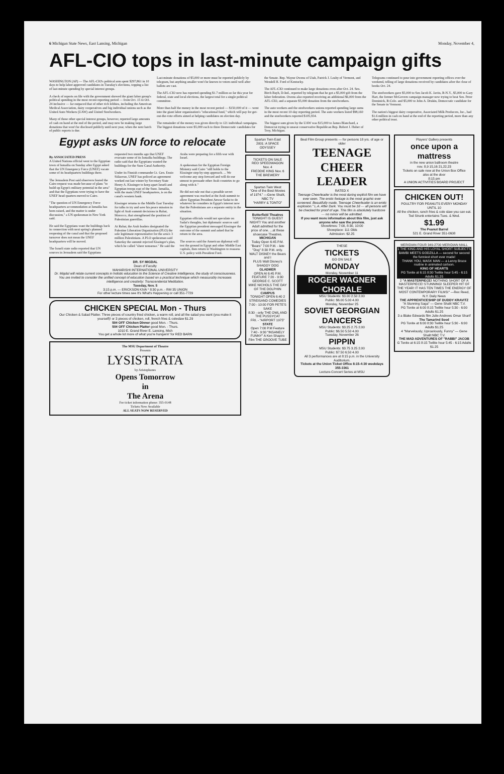6 Michigan State News, East Lansing, Michigan Monday, November 4,
AFL-CIO tops in last-minute campaign gifts
WASHINGTON (AP) — The AFL-CIO's political arm spent $297,861 in 10 days to help labor-approved candidates in Tuesday's elections, topping a list of last-minute spending by special interest groups.
A check of reports on file with the government showed the giant labor group's political spending in the most recent reporting period — from Oct. 15 to Oct. 24 inclusive — far outpaced that of other rich lobbies, including the American Medical Association, dairy cooperatives and big individual unions such as the United Auto Workers (UAW) and United Steelworkers.
Many of these other special interest groups, however, reported large amounts of cash on hand at the end of the period, and may now be making large donations that won't be disclosed publicly until next year, when the next batch of public reports is due.
Last-minute donations of $5,000 or more must be reported publicly by telegram, but anything smaller won't be known to voters until well after ballots are cast.
The AFL-CIO now has reported spending $1.7 million so far this year for federal, state and local elections, the largest total for a single political committee.
More than half the money in the most recent period — $150,000 of it — went into the giant labor organization's "educational fund," which will pay for get-out-the-vote efforts aimed at helping candidates on election day.
The remainder of the money was given directly to 121 individual campaigns. The biggest donations were $5,000 each to three Democratic candidates for the Senate. Rep. Wayne Owens of Utah, Patrick J. Leahy of Vermont, and Wendell H. Ford of Kentucky.
The AFL-CIO continued to make large donations even after Oct. 24. Sen. Birch Bayh, D-Ind., reported by telegram that he got a $5,000 gift from the labor federation. Owens also reported receiving an additional $6,000 from the AFL-CIO, and a separate $5,000 donation from the steelworkers.
The auto workers and the steelworkers unions reported spending large sums in the most recent 10-day reporting period. The auto workers listed $98,160 and the steelworkers reported $105,934.
The biggest sum given by the UAW was $15,000 to James Blanchard, a Democrat trying to unseat conservative Republican Rep. Robert J. Huber of Troy, Michigan.
Telegrams continued to pour into government reporting offices over the weekend, telling of large donations received by candidates after the close of books Oct. 24.
The steelworkers gave $5,000 to Sen Jacob K. Javits, R-N.Y., $5,000 to Gary Hart, the former McGovern campaign manager now trying to beat Sen. Peter Dominick, R-Colo. and $5,000 to John A. Drukin, Democratic candidate for the Senate in Vermont.
The nation's biggest dairy cooperative, Associated Milk Producers, Inc., had $1.6 million in cash on hand at the end of the reporting period, more than any other political trust.
Egypt asks UN force to relocate
By ASSOCIATED PRESS
A United Nations official went to the Egyptian town of Ismailia on Sunday after Egypt asked that the UN Emergency Force (UNEF) vacate some of its headquarters buildings there.
The Jerusalem Post said observers feared the Cairo request was made because of plans "to build up Egypt's military potential in the area" and that the Egyptians were trying to have the UNEF head quarters moved to Cairo.
"The question of UN Emergency Force headquarters accommodation at Ismailia has been raised, and the matter is under discussion," a UN spokesman in New York said.
He said the Egyptians want the buildings back in connection with next spring's planned reopening of the canal and that the proposed turnover does not mean the UNEF headquarters will be moved.
The Israeli state radio reported that UN sources in Jerusalem said the Egyptians requested two months ago that UNEF evacuate some of its Ismailia buildings. The radio said that the Egyptians wanted the buildings for the Suez Canal Authority.
Under its Finnish commander Lt. Gen. Ensio Siilasvuo, UNEF has policed an agreement worked out last winter by Secretary State Henry A. Kissinger to keep apart Israeli and Egyptian troops east of the Suez. Ismailia, with the main UNEF headquarters, is on the canal's western bank.
Kissinger returns to the Middle East Tuesday for talks to try and save his peace mission in light of Arab summit decisions in Rabat, Morocco, that strengthened the position of Palestinian guerrillas.
At Rabat, the Arab leaders designated the Palestine Liberation Organization (PLO) the sole legitimate representative for the area's 3 million Palestinians. A PLO spokesman said Saturday the summit rejected Kissinger's plan, which he called "sheer nonsense." He said the Arabs were preparing for a fifth war with Israel.
A spokesman for the Egyptian Foreign Ministry said Cairo "still holds to the Kissinger step-by-step approach. ... We welcome any step forward and will do our utmost to persuade other Arab countries to go along with it."
He did not rule out that a possible secret agreement was reached at the Arab summit to allow Egyptian President Anwar Sadat to do whatever he considers in Egypt's interest now that the Palestinians are a separate entity in the situation.
Egyptian officials would not speculate on Sadat's thoughts, but diplomatic sources said the Egyptian president messaged Kissinger the outcome of the summit and asked that he return to the area.
The sources said the American diplomat will test the ground in Egypt and other Middle East capitals, then return to Washington to reassess U.S. policy with President Ford.
DR. SY MIGDAL
Dean of Faculty
MAHARISHI INTERNATIONAL UNIVERSITY
Dr. Migdal will relate current concepts in holistic education to the Science of Creative Intelligence, the study of consciousness. You are invited to consider the unified concept of education based on a practical technique which measurably increases intelligence and creativity: Transcendental Meditation.
Tuesday, Nov. 5
3:15 p.m. — ERICKSON KIVA * 8:30 p.m. - RM 35 UNION
For other lecture times see It's What's Happening or call 351-7729
CHICKEN SPECIAL Mon - Thurs
Our Chicken & Salad Platter. Three pieces of country fried chicken, a warm roll, and all the salad you want (you make it yourself)! or 3 pieces of chicken, roll, french fries & coleslaw $1.29
50¢ OFF Chicken Dinner good Mon. - Thurs.
50¢ OFF Chicken Platter good Mon. - Thurs.
1010 E. Grand River E. Lansing, Mich
You get a whole lot more of what you're hungerin' for RED BARN
The MSU Department of Theatre
Presents
LYSISTRATA
by Aristophanes
Opens Tomorrow
in
The Arena
For ticket information phone: 355-0148
Tickets Now Available
ALL SEATS NOW RESERVED
Spartan Twin East
2001: A SPACE ODYSSEY
TICKETS ON SALE
REO SPEEDWAGON Nov. 4
FREDDIE KING Nov. 6
THE BREWERY
Spartan Twin West
"One of the Best Movies of 1974." —Gene Shalit, NBC TV
"HARRY & TONTO"
Butterfield Theatres
TONIGHT IS GUEST NIGHT! You and another Adult admitted for the price of one. ...at these showcase Theatres.
MICHIGAN
Today Open 6:45 P.M. "Bears" 7:00 P.M. - late "Dog" 8:30 P.M. only.
WALT DISNEY the Bears and I
PLUS Walt Disney's SHAGGY DOG
GLADMER
OPEN At 6:45 P.M. FEATURE 7:20 - 9:30
GEORGE C. SCOTT MIKE NICHOLS THE DAY OF THE DOLPHIN
CAMPUS
TONIGHT OPEN 6:40 2 STREISAND COMEDIES
7:00 - 10:00 FOR PETE'S SAKE
8:30 - only THE OWL AND THE PUSSYCAT
FRI. - "AIRPORT 1975"
STATE
Open 7:00 P.M Feature 7:40 - 9:30 "INSANELY FUNNY" A Ken Shapiro Film THE GROOVE TUBE
Beal Film Group presents — for persons 18 yrs. of age or older
TEENAGE CHEER LEADER
RATED X
Teenage Cheerleader is the most daring explicit film we have ever seen. The erotic footage is the most graphic ever screened. Beautifully made, Teenage Cheerleader is an erotic explosion." L.A. After Dark. You must be 18 — all persons will be checked for proof of age. This film is absolutely hardcore — no minor will be admitted.
If you want more information about this film, just ask anyone who saw the preview.
Showtimes: 7:00, 8:30, 10:00
Showplace: 111 Olds
Admission: $2.25
THESE
TICKETS
GO ON SALE
MONDAY
Monday, November 11
ROGER WAGNER CHORALE
MSU Students: $3.00 2.50 2.00
Public: $6.00 5.00 4.00
Monday, November 25
SOVIET GEORGIAN DANCERS
MSU Students: $3.25 2.75 2.00
Public: $6.50 5.50 4.00
Tuesday, November 26
PIPPIN
MSU Students: $3.75 3.25 2.00
Public: $7.50 6.50 4.00
All 3 performances are at 8:15 p.m. in the University Auditorium.
Tickets at the Union Ticket Office 8:15-4:30 weekdays 355-3361
Lecture-Concert Series at MSU
Players' Gallery presents
once upon a mattress
in the new union ballroom theatre
nov. 8,9 15,16 21,22,23
Tickets on sale now at the Union Box Office
also at the door
8:15 pm
A UNION ACTIVITIES BOARD PROJECT
CHICKEN OUT!
POULTRY FOR PEANUTS EVERY MONDAY UNTIL 10
All the chicken, ranch fries & cole slaw you can eat. Ted Strunk entertains Tues. & Wed.
$1.99
The Peanut Barrel
521 E. Grand River 351-0608
MERIDIAN FOUR 349-2700 MERIDIAN MALL
1 THE KING AND HIS LOYAL SHORT SUBJECTS
BAMBI MEETS GODZILLA — second for second the funniest short ever made!
THANK YOU, MASK MAN — a Lenny Bruce routine in animated cartoon.
KING OF HEARTS
PG Tonite at 6:15 8:30 Twilite hour 5:45 - 6:15 Adults $1.25
2 "A MASTERPIECE! NOTHING SHORT OF A MASTERPIECE! STUNNING! SLEEPER HIT OF THE YEAR! IT HAS TEN TIMES THE ENERGY OF MOST CONTEMPORARY FILMS!" —Rex Reed, N.Y. Daily News
THE APPRENTICESHIP OF DUDDY KRAVITZ
"A Stunning Saga" — Gene Shalit NBC T.V.
PG Tonite at 6:00 8:15 Twilite hour 5:30 - 6:00 Adults $1.25
3 a Blake Edwards film Julie Andrews Omar Sharif The Tamarind Seed
PG Tonite at 6:00 8:30 Twilite hour 5:30 - 6:00 Adults $1.25
4 "Marvelously, Uproariously, Funny" — Gene Shalit NBC T.V.
THE MAD ADVENTURES OF "RABBI" JACOB
G Tonite at 6:15 8:15 Twilite hour 5:45 - 6:15 Adults $1.25